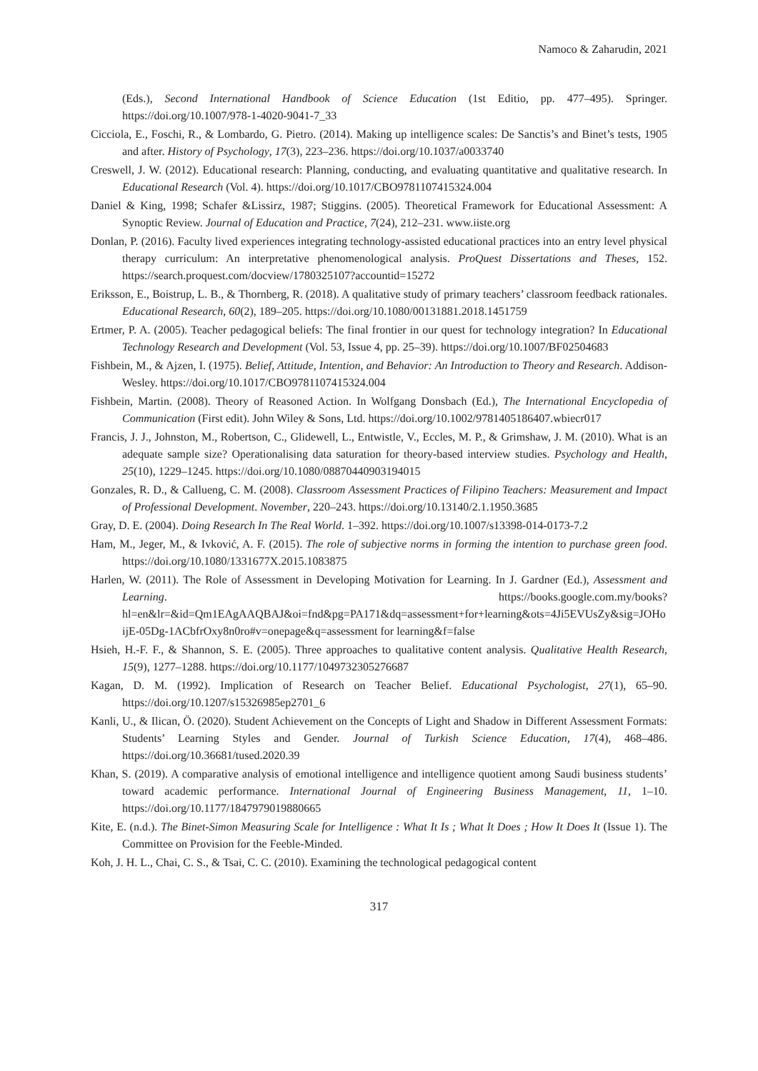Namoco & Zaharudin, 2021
(Eds.), Second International Handbook of Science Education (1st Editio, pp. 477–495). Springer. https://doi.org/10.1007/978-1-4020-9041-7_33
Cicciola, E., Foschi, R., & Lombardo, G. Pietro. (2014). Making up intelligence scales: De Sanctis’s and Binet’s tests, 1905 and after. History of Psychology, 17(3), 223–236. https://doi.org/10.1037/a0033740
Creswell, J. W. (2012). Educational research: Planning, conducting, and evaluating quantitative and qualitative research. In Educational Research (Vol. 4). https://doi.org/10.1017/CBO9781107415324.004
Daniel & King, 1998; Schafer &Lissirz, 1987; Stiggins. (2005). Theoretical Framework for Educational Assessment: A Synoptic Review. Journal of Education and Practice, 7(24), 212–231. www.iiste.org
Donlan, P. (2016). Faculty lived experiences integrating technology-assisted educational practices into an entry level physical therapy curriculum: An interpretative phenomenological analysis. ProQuest Dissertations and Theses, 152. https://search.proquest.com/docview/1780325107?accountid=15272
Eriksson, E., Boistrup, L. B., & Thornberg, R. (2018). A qualitative study of primary teachers’ classroom feedback rationales. Educational Research, 60(2), 189–205. https://doi.org/10.1080/00131881.2018.1451759
Ertmer, P. A. (2005). Teacher pedagogical beliefs: The final frontier in our quest for technology integration? In Educational Technology Research and Development (Vol. 53, Issue 4, pp. 25–39). https://doi.org/10.1007/BF02504683
Fishbein, M., & Ajzen, I. (1975). Belief, Attitude, Intention, and Behavior: An Introduction to Theory and Research. Addison-Wesley. https://doi.org/10.1017/CBO9781107415324.004
Fishbein, Martin. (2008). Theory of Reasoned Action. In Wolfgang Donsbach (Ed.), The International Encyclopedia of Communication (First edit). John Wiley & Sons, Ltd. https://doi.org/10.1002/9781405186407.wbiecr017
Francis, J. J., Johnston, M., Robertson, C., Glidewell, L., Entwistle, V., Eccles, M. P., & Grimshaw, J. M. (2010). What is an adequate sample size? Operationalising data saturation for theory-based interview studies. Psychology and Health, 25(10), 1229–1245. https://doi.org/10.1080/08870440903194015
Gonzales, R. D., & Callueng, C. M. (2008). Classroom Assessment Practices of Filipino Teachers: Measurement and Impact of Professional Development. November, 220–243. https://doi.org/10.13140/2.1.1950.3685
Gray, D. E. (2004). Doing Research In The Real World. 1–392. https://doi.org/10.1007/s13398-014-0173-7.2
Ham, M., Jeger, M., & Ivković, A. F. (2015). The role of subjective norms in forming the intention to purchase green food. https://doi.org/10.1080/1331677X.2015.1083875
Harlen, W. (2011). The Role of Assessment in Developing Motivation for Learning. In J. Gardner (Ed.), Assessment and Learning. https://books.google.com.my/books?hl=en&lr=&id=Qm1EAgAAQBAJ&oi=fnd&pg=PA171&dq=assessment+for+learning&ots=4Ji5EVUsZy&sig=JOHoijE-05Dg-1ACbfrOxy8n0ro#v=onepage&q=assessment for learning&f=false
Hsieh, H.-F. F., & Shannon, S. E. (2005). Three approaches to qualitative content analysis. Qualitative Health Research, 15(9), 1277–1288. https://doi.org/10.1177/1049732305276687
Kagan, D. M. (1992). Implication of Research on Teacher Belief. Educational Psychologist, 27(1), 65–90. https://doi.org/10.1207/s15326985ep2701_6
Kanli, U., & Ilican, Ö. (2020). Student Achievement on the Concepts of Light and Shadow in Different Assessment Formats: Students’ Learning Styles and Gender. Journal of Turkish Science Education, 17(4), 468–486. https://doi.org/10.36681/tused.2020.39
Khan, S. (2019). A comparative analysis of emotional intelligence and intelligence quotient among Saudi business students’ toward academic performance. International Journal of Engineering Business Management, 11, 1–10. https://doi.org/10.1177/1847979019880665
Kite, E. (n.d.). The Binet-Simon Measuring Scale for Intelligence : What It Is ; What It Does ; How It Does It (Issue 1). The Committee on Provision for the Feeble-Minded.
Koh, J. H. L., Chai, C. S., & Tsai, C. C. (2010). Examining the technological pedagogical content
317